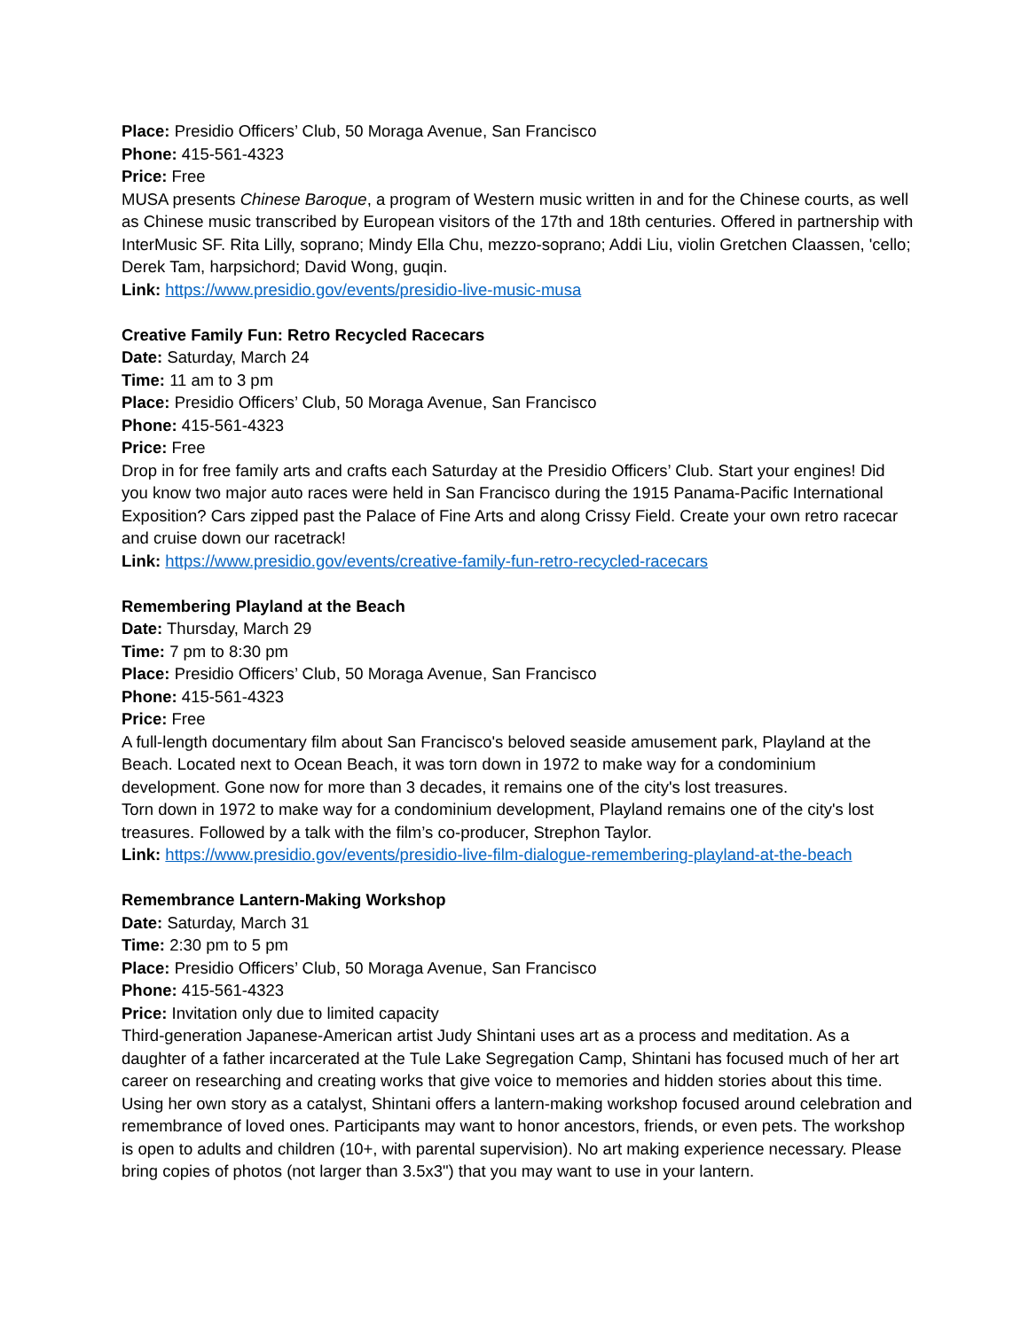Place: Presidio Officers’ Club, 50 Moraga Avenue, San Francisco
Phone: 415-561-4323
Price: Free
MUSA presents Chinese Baroque, a program of Western music written in and for the Chinese courts, as well as Chinese music transcribed by European visitors of the 17th and 18th centuries. Offered in partnership with InterMusic SF. Rita Lilly, soprano; Mindy Ella Chu, mezzo-soprano; Addi Liu, violin Gretchen Claassen, 'cello; Derek Tam, harpsichord; David Wong, guqin.
Link: https://www.presidio.gov/events/presidio-live-music-musa
Creative Family Fun: Retro Recycled Racecars
Date: Saturday, March 24
Time: 11 am to 3 pm
Place: Presidio Officers’ Club, 50 Moraga Avenue, San Francisco
Phone: 415-561-4323
Price: Free
Drop in for free family arts and crafts each Saturday at the Presidio Officers’ Club. Start your engines! Did you know two major auto races were held in San Francisco during the 1915 Panama-Pacific International Exposition? Cars zipped past the Palace of Fine Arts and along Crissy Field. Create your own retro racecar and cruise down our racetrack!
Link: https://www.presidio.gov/events/creative-family-fun-retro-recycled-racecars
Remembering Playland at the Beach
Date: Thursday, March 29
Time: 7 pm to 8:30 pm
Place: Presidio Officers’ Club, 50 Moraga Avenue, San Francisco
Phone: 415-561-4323
Price: Free
A full-length documentary film about San Francisco's beloved seaside amusement park, Playland at the Beach. Located next to Ocean Beach, it was torn down in 1972 to make way for a condominium development. Gone now for more than 3 decades, it remains one of the city's lost treasures.
Torn down in 1972 to make way for a condominium development, Playland remains one of the city's lost treasures. Followed by a talk with the film’s co-producer, Strephon Taylor.
Link: https://www.presidio.gov/events/presidio-live-film-dialogue-remembering-playland-at-the-beach
Remembrance Lantern-Making Workshop
Date: Saturday, March 31
Time: 2:30 pm to 5 pm
Place: Presidio Officers’ Club, 50 Moraga Avenue, San Francisco
Phone: 415-561-4323
Price: Invitation only due to limited capacity
Third-generation Japanese-American artist Judy Shintani uses art as a process and meditation. As a daughter of a father incarcerated at the Tule Lake Segregation Camp, Shintani has focused much of her art career on researching and creating works that give voice to memories and hidden stories about this time. Using her own story as a catalyst, Shintani offers a lantern-making workshop focused around celebration and remembrance of loved ones. Participants may want to honor ancestors, friends, or even pets. The workshop is open to adults and children (10+, with parental supervision). No art making experience necessary. Please bring copies of photos (not larger than 3.5x3") that you may want to use in your lantern.